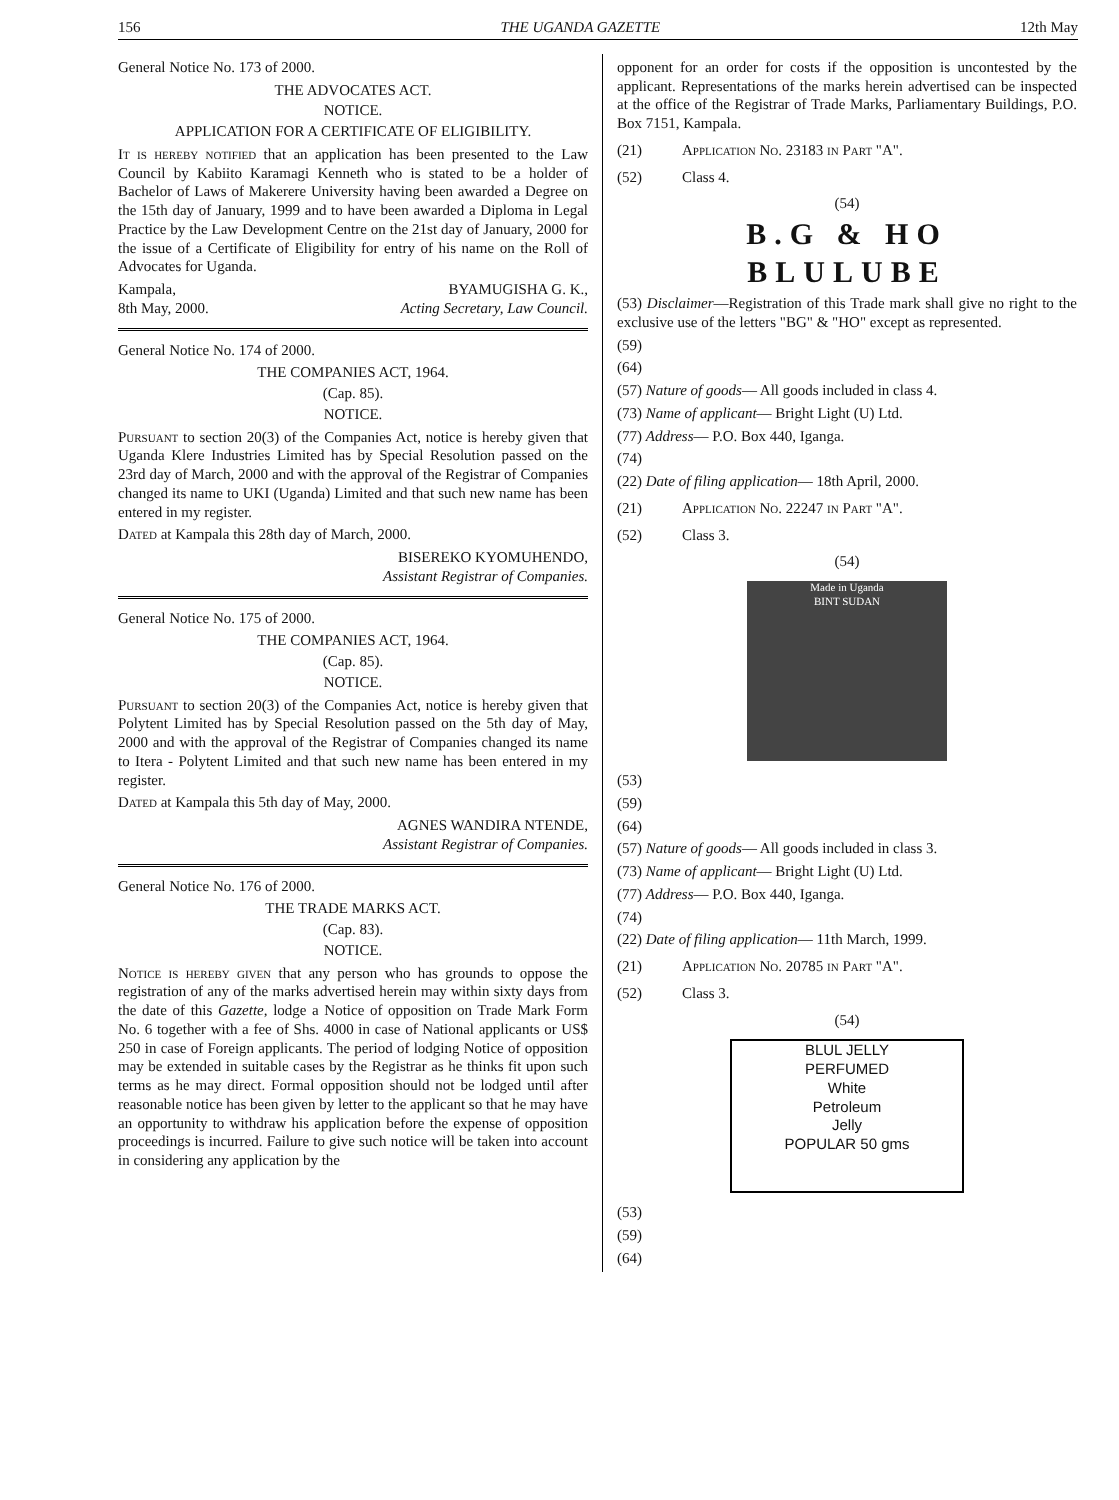156 THE UGANDA GAZETTE 12th May
General Notice No. 173 of 2000.
THE ADVOCATES ACT.
NOTICE.
APPLICATION FOR A CERTIFICATE OF ELIGIBILITY.
It is hereby notified that an application has been presented to the Law Council by Kabiito Karamagi Kenneth who is stated to be a holder of Bachelor of Laws of Makerere University having been awarded a Degree on the 15th day of January, 1999 and to have been awarded a Diploma in Legal Practice by the Law Development Centre on the 21st day of January, 2000 for the issue of a Certificate of Eligibility for entry of his name on the Roll of Advocates for Uganda.
Kampala,
8th May, 2000. BYAMUGISHA G. K.,
Acting Secretary, Law Council.
General Notice No. 174 of 2000.
THE COMPANIES ACT, 1964.
(Cap. 85).
NOTICE.
Pursuant to section 20(3) of the Companies Act, notice is hereby given that Uganda Klere Industries Limited has by Special Resolution passed on the 23rd day of March, 2000 and with the approval of the Registrar of Companies changed its name to UKI (Uganda) Limited and that such new name has been entered in my register.
Dated at Kampala this 28th day of March, 2000.
BISEREKO KYOMUHENDO,
Assistant Registrar of Companies.
General Notice No. 175 of 2000.
THE COMPANIES ACT, 1964.
(Cap. 85).
NOTICE.
Pursuant to section 20(3) of the Companies Act, notice is hereby given that Polytent Limited has by Special Resolution passed on the 5th day of May, 2000 and with the approval of the Registrar of Companies changed its name to Itera - Polytent Limited and that such new name has been entered in my register.
Dated at Kampala this 5th day of May, 2000.
AGNES WANDIRA NTENDE,
Assistant Registrar of Companies.
General Notice No. 176 of 2000.
THE TRADE MARKS ACT.
(Cap. 83).
NOTICE.
Notice is hereby given that any person who has grounds to oppose the registration of any of the marks advertised herein may within sixty days from the date of this Gazette, lodge a Notice of opposition on Trade Mark Form No. 6 together with a fee of Shs. 4000 in case of National applicants or US$ 250 in case of Foreign applicants. The period of lodging Notice of opposition may be extended in suitable cases by the Registrar as he thinks fit upon such terms as he may direct. Formal opposition should not be lodged until after reasonable notice has been given by letter to the applicant so that he may have an opportunity to withdraw his application before the expense of opposition proceedings is incurred. Failure to give such notice will be taken into account in considering any application by the
opponent for an order for costs if the opposition is uncontested by the applicant. Representations of the marks herein advertised can be inspected at the office of the Registrar of Trade Marks, Parliamentary Buildings, P.O. Box 7151, Kampala.
(21) Application No. 23183 in Part "A".
(52) Class 4.
(54)
B.G & HO
BLULUBE
(53) Disclaimer—Registration of this Trade mark shall give no right to the exclusive use of the letters "BG" & "HO" except as represented.
(59)
(64)
(57) Nature of goods— All goods included in class 4.
(73) Name of applicant— Bright Light (U) Ltd.
(77) Address— P.O. Box 440, Iganga.
(74)
(22) Date of filing application— 18th April, 2000.
(21) Application No. 22247 in Part "A".
(52) Class 3.
(54)
Made in Uganda
BINT SUDAN
(53)
(59)
(64)
(57) Nature of goods— All goods included in class 3.
(73) Name of applicant— Bright Light (U) Ltd.
(77) Address— P.O. Box 440, Iganga.
(74)
(22) Date of filing application— 11th March, 1999.
(21) Application No. 20785 in Part "A".
(52) Class 3.
(54)
BLUL JELLY
PERFUMED
White
Petroleum
Jelly
POPULAR 50 gms
(53)
(59)
(64)